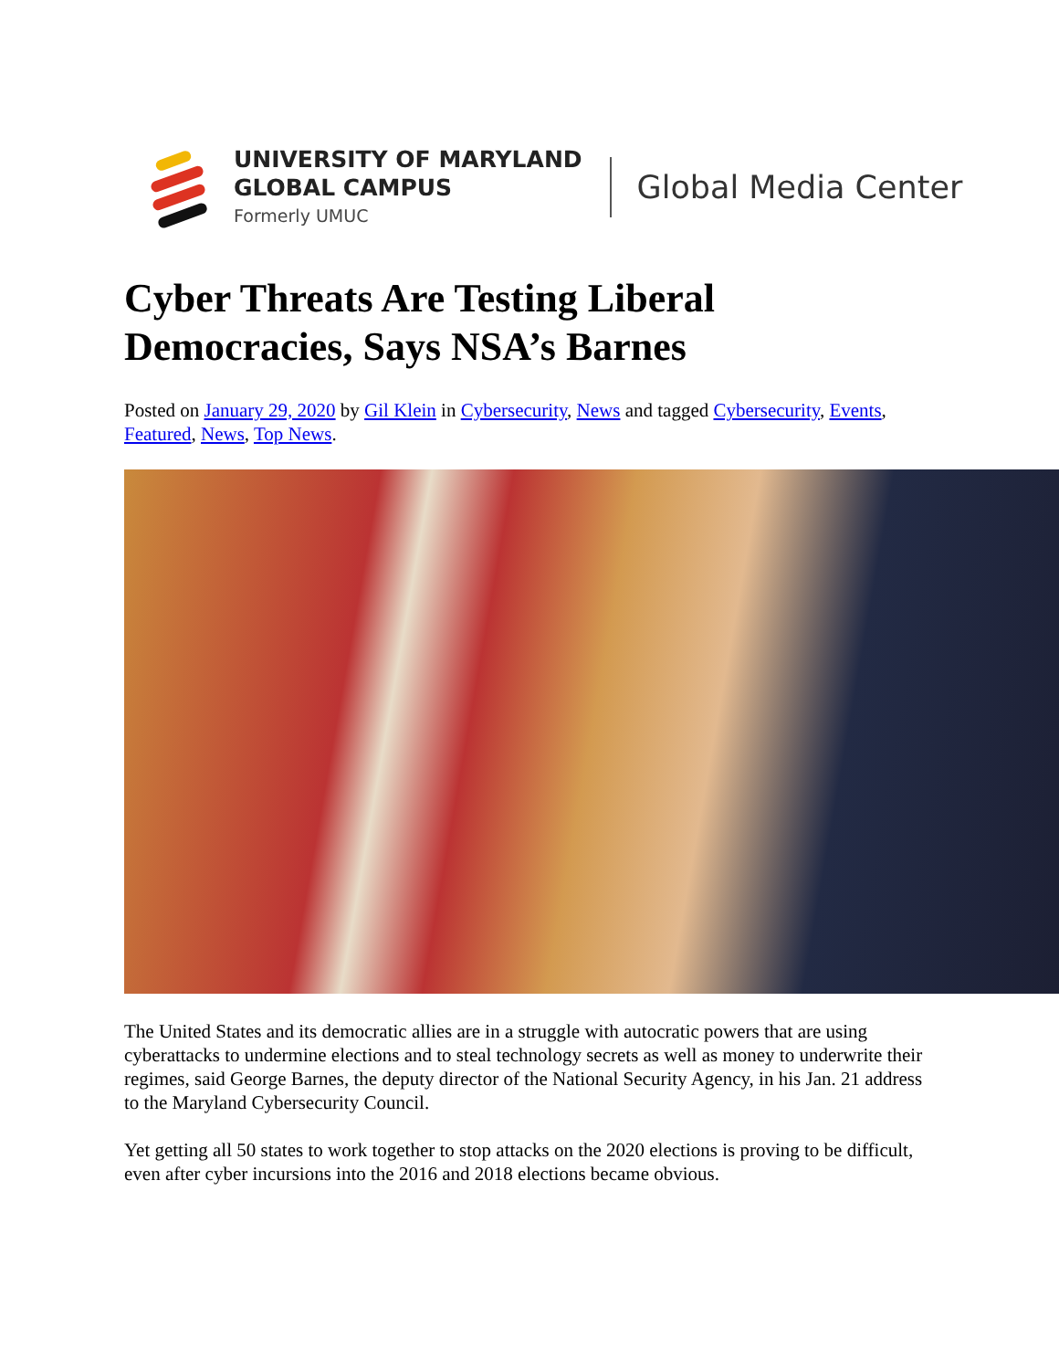UNIVERSITY OF MARYLAND
GLOBAL CAMPUS
Formerly UMUC
Global Media Center
Cyber Threats Are Testing Liberal Democracies, Says NSA’s Barnes
Posted on January 29, 2020 by Gil Klein in Cybersecurity, News and tagged Cybersecurity, Events, Featured, News, Top News.
The United States and its democratic allies are in a struggle with autocratic powers that are using cyberattacks to undermine elections and to steal technology secrets as well as money to underwrite their regimes, said George Barnes, the deputy director of the National Security Agency, in his Jan. 21 address to the Maryland Cybersecurity Council.
Yet getting all 50 states to work together to stop attacks on the 2020 elections is proving to be difficult, even after cyber incursions into the 2016 and 2018 elections became obvious.